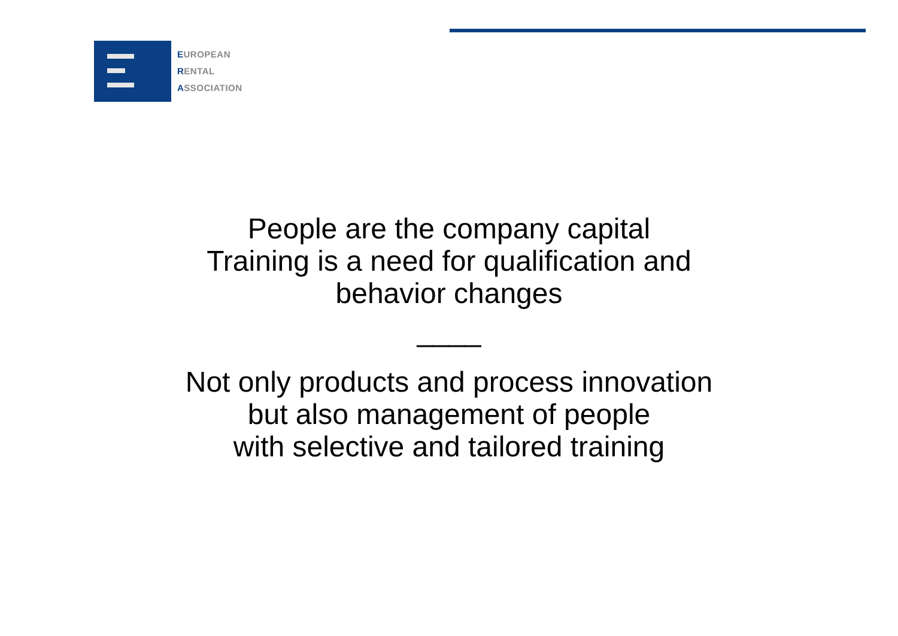EUROPEAN
RENTAL
ASSOCIATION
People are the company capital
Training is a need for qualification and
behavior changes
____
Not only products and process innovation
but also management of people
with selective and tailored training